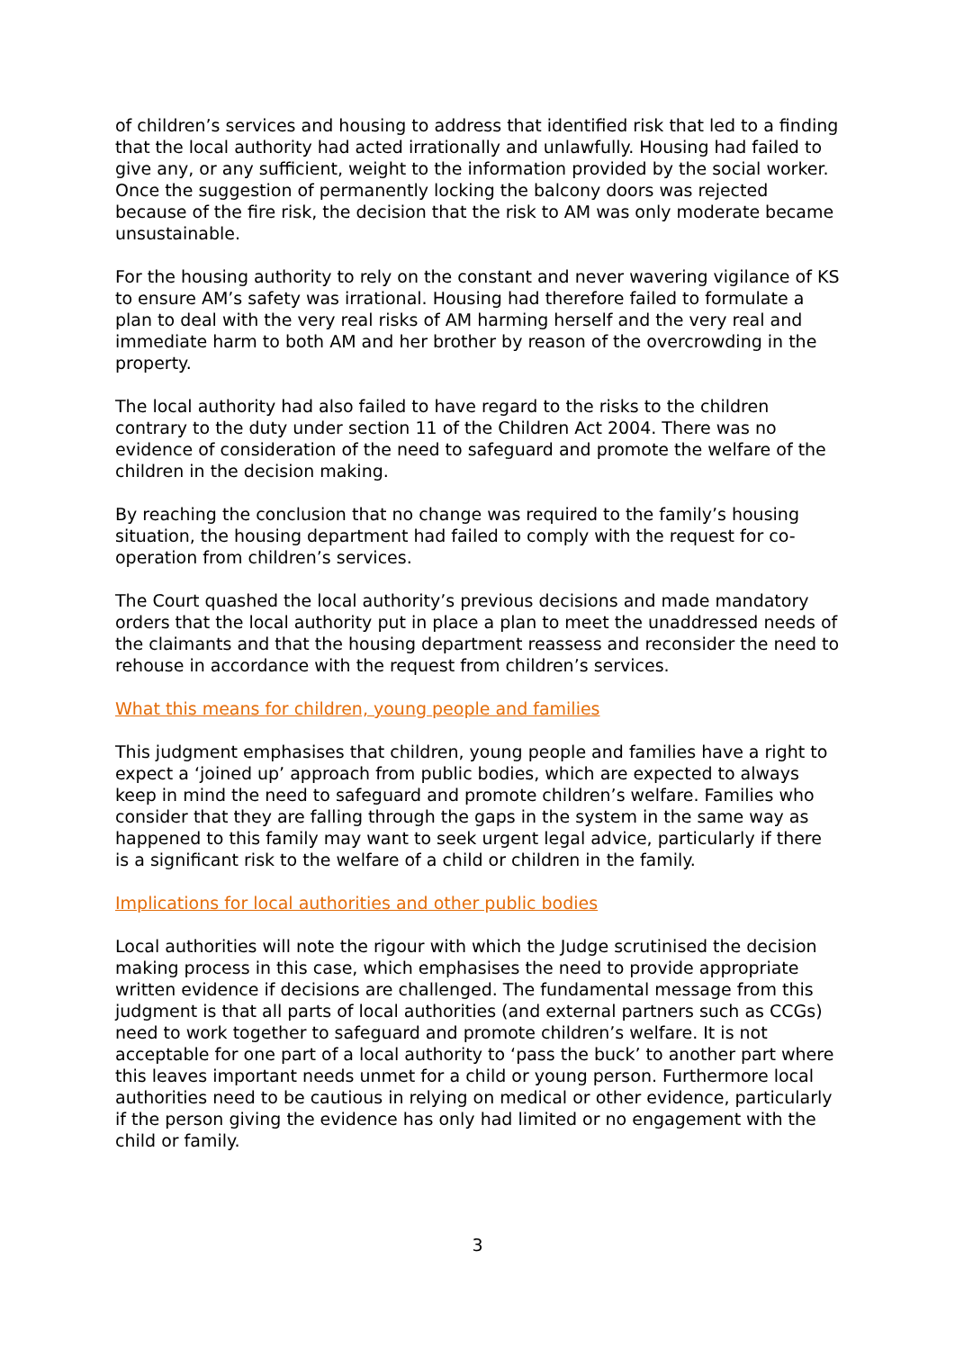of children’s services and housing to address that identified risk that led to a finding that the local authority had acted irrationally and unlawfully. Housing had failed to give any, or any sufficient, weight to the information provided by the social worker. Once the suggestion of permanently locking the balcony doors was rejected because of the fire risk, the decision that the risk to AM was only moderate became unsustainable.
For the housing authority to rely on the constant and never wavering vigilance of KS to ensure AM’s safety was irrational. Housing had therefore failed to formulate a plan to deal with the very real risks of AM harming herself and the very real and immediate harm to both AM and her brother by reason of the overcrowding in the property.
The local authority had also failed to have regard to the risks to the children contrary to the duty under section 11 of the Children Act 2004. There was no evidence of consideration of the need to safeguard and promote the welfare of the children in the decision making.
By reaching the conclusion that no change was required to the family’s housing situation, the housing department had failed to comply with the request for co-operation from children’s services.
The Court quashed the local authority’s previous decisions and made mandatory orders that the local authority put in place a plan to meet the unaddressed needs of the claimants and that the housing department reassess and reconsider the need to rehouse in accordance with the request from children’s services.
What this means for children, young people and families
This judgment emphasises that children, young people and families have a right to expect a ‘joined up’ approach from public bodies, which are expected to always keep in mind the need to safeguard and promote children’s welfare. Families who consider that they are falling through the gaps in the system in the same way as happened to this family may want to seek urgent legal advice, particularly if there is a significant risk to the welfare of a child or children in the family.
Implications for local authorities and other public bodies
Local authorities will note the rigour with which the Judge scrutinised the decision making process in this case, which emphasises the need to provide appropriate written evidence if decisions are challenged. The fundamental message from this judgment is that all parts of local authorities (and external partners such as CCGs) need to work together to safeguard and promote children’s welfare. It is not acceptable for one part of a local authority to ‘pass the buck’ to another part where this leaves important needs unmet for a child or young person. Furthermore local authorities need to be cautious in relying on medical or other evidence, particularly if the person giving the evidence has only had limited or no engagement with the child or family.
3